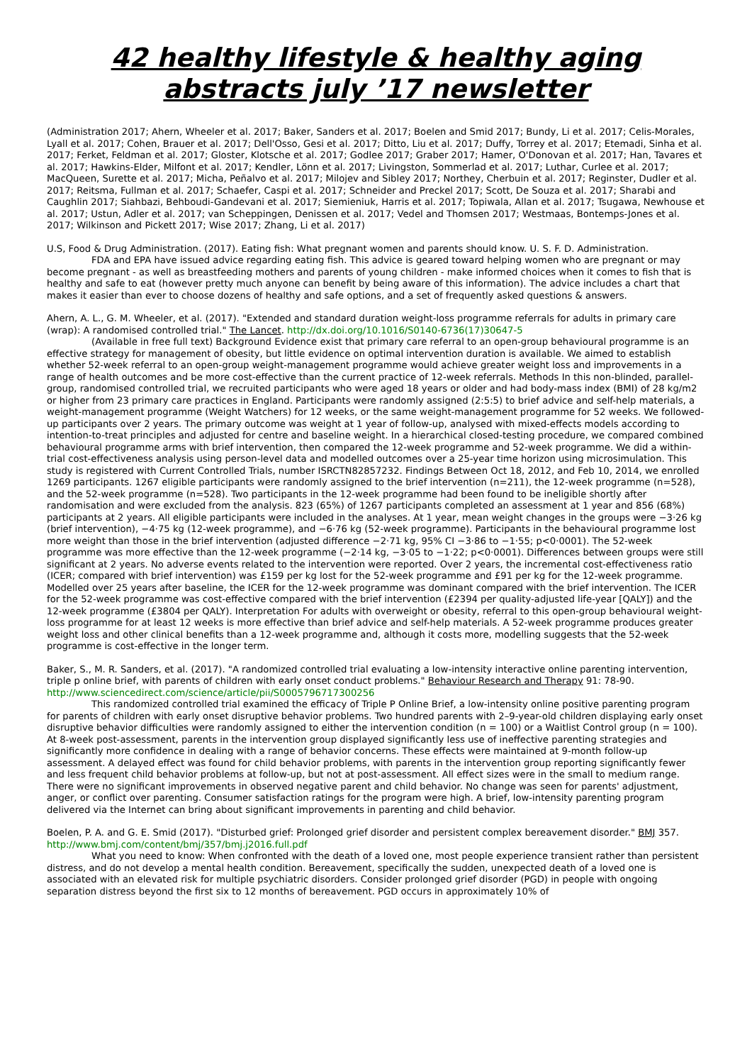42 healthy lifestyle & healthy aging abstracts july ’17 newsletter
(Administration 2017; Ahern, Wheeler et al. 2017; Baker, Sanders et al. 2017; Boelen and Smid 2017; Bundy, Li et al. 2017; Celis-Morales, Lyall et al. 2017; Cohen, Brauer et al. 2017; Dell'Osso, Gesi et al. 2017; Ditto, Liu et al. 2017; Duffy, Torrey et al. 2017; Etemadi, Sinha et al. 2017; Ferket, Feldman et al. 2017; Gloster, Klotsche et al. 2017; Godlee 2017; Graber 2017; Hamer, O'Donovan et al. 2017; Han, Tavares et al. 2017; Hawkins-Elder, Milfont et al. 2017; Kendler, Lönn et al. 2017; Livingston, Sommerlad et al. 2017; Luthar, Curlee et al. 2017; MacQueen, Surette et al. 2017; Micha, Peñalvo et al. 2017; Milojev and Sibley 2017; Northey, Cherbuin et al. 2017; Reginster, Dudler et al. 2017; Reitsma, Fullman et al. 2017; Schaefer, Caspi et al. 2017; Schneider and Preckel 2017; Scott, De Souza et al. 2017; Sharabi and Caughlin 2017; Siahbazi, Behboudi-Gandevani et al. 2017; Siemieniuk, Harris et al. 2017; Topiwala, Allan et al. 2017; Tsugawa, Newhouse et al. 2017; Ustun, Adler et al. 2017; van Scheppingen, Denissen et al. 2017; Vedel and Thomsen 2017; Westmaas, Bontemps-Jones et al. 2017; Wilkinson and Pickett 2017; Wise 2017; Zhang, Li et al. 2017)
U.S, Food & Drug Administration. (2017). Eating fish: What pregnant women and parents should know. U. S. F. D. Administration.
FDA and EPA have issued advice regarding eating fish. This advice is geared toward helping women who are pregnant or may become pregnant - as well as breastfeeding mothers and parents of young children - make informed choices when it comes to fish that is healthy and safe to eat (however pretty much anyone can benefit by being aware of this information). The advice includes a chart that makes it easier than ever to choose dozens of healthy and safe options, and a set of frequently asked questions & answers.
Ahern, A. L., G. M. Wheeler, et al. (2017). "Extended and standard duration weight-loss programme referrals for adults in primary care (wrap): A randomised controlled trial." The Lancet. http://dx.doi.org/10.1016/S0140-6736(17)30647-5
(Available in free full text) Background Evidence exist that primary care referral to an open-group behavioural programme is an effective strategy for management of obesity, but little evidence on optimal intervention duration is available. We aimed to establish whether 52-week referral to an open-group weight-management programme would achieve greater weight loss and improvements in a range of health outcomes and be more cost-effective than the current practice of 12-week referrals. Methods In this non-blinded, parallel-group, randomised controlled trial, we recruited participants who were aged 18 years or older and had body-mass index (BMI) of 28 kg/m2 or higher from 23 primary care practices in England. Participants were randomly assigned (2:5:5) to brief advice and self-help materials, a weight-management programme (Weight Watchers) for 12 weeks, or the same weight-management programme for 52 weeks. We followed-up participants over 2 years. The primary outcome was weight at 1 year of follow-up, analysed with mixed-effects models according to intention-to-treat principles and adjusted for centre and baseline weight. In a hierarchical closed-testing procedure, we compared combined behavioural programme arms with brief intervention, then compared the 12-week programme and 52-week programme. We did a within-trial cost-effectiveness analysis using person-level data and modelled outcomes over a 25-year time horizon using microsimulation. This study is registered with Current Controlled Trials, number ISRCTN82857232. Findings Between Oct 18, 2012, and Feb 10, 2014, we enrolled 1269 participants. 1267 eligible participants were randomly assigned to the brief intervention (n=211), the 12-week programme (n=528), and the 52-week programme (n=528). Two participants in the 12-week programme had been found to be ineligible shortly after randomisation and were excluded from the analysis. 823 (65%) of 1267 participants completed an assessment at 1 year and 856 (68%) participants at 2 years. All eligible participants were included in the analyses. At 1 year, mean weight changes in the groups were −3·26 kg (brief intervention), −4·75 kg (12-week programme), and −6·76 kg (52-week programme). Participants in the behavioural programme lost more weight than those in the brief intervention (adjusted difference −2·71 kg, 95% CI −3·86 to −1·55; p<0·0001). The 52-week programme was more effective than the 12-week programme (−2·14 kg, −3·05 to −1·22; p<0·0001). Differences between groups were still significant at 2 years. No adverse events related to the intervention were reported. Over 2 years, the incremental cost-effectiveness ratio (ICER; compared with brief intervention) was £159 per kg lost for the 52-week programme and £91 per kg for the 12-week programme. Modelled over 25 years after baseline, the ICER for the 12-week programme was dominant compared with the brief intervention. The ICER for the 52-week programme was cost-effective compared with the brief intervention (£2394 per quality-adjusted life-year [QALY]) and the 12-week programme (£3804 per QALY). Interpretation For adults with overweight or obesity, referral to this open-group behavioural weight-loss programme for at least 12 weeks is more effective than brief advice and self-help materials. A 52-week programme produces greater weight loss and other clinical benefits than a 12-week programme and, although it costs more, modelling suggests that the 52-week programme is cost-effective in the longer term.
Baker, S., M. R. Sanders, et al. (2017). "A randomized controlled trial evaluating a low-intensity interactive online parenting intervention, triple p online brief, with parents of children with early onset conduct problems." Behaviour Research and Therapy 91: 78-90. http://www.sciencedirect.com/science/article/pii/S0005796717300256
This randomized controlled trial examined the efficacy of Triple P Online Brief, a low-intensity online positive parenting program for parents of children with early onset disruptive behavior problems. Two hundred parents with 2–9-year-old children displaying early onset disruptive behavior difficulties were randomly assigned to either the intervention condition (n = 100) or a Waitlist Control group (n = 100). At 8-week post-assessment, parents in the intervention group displayed significantly less use of ineffective parenting strategies and significantly more confidence in dealing with a range of behavior concerns. These effects were maintained at 9-month follow-up assessment. A delayed effect was found for child behavior problems, with parents in the intervention group reporting significantly fewer and less frequent child behavior problems at follow-up, but not at post-assessment. All effect sizes were in the small to medium range. There were no significant improvements in observed negative parent and child behavior. No change was seen for parents' adjustment, anger, or conflict over parenting. Consumer satisfaction ratings for the program were high. A brief, low-intensity parenting program delivered via the Internet can bring about significant improvements in parenting and child behavior.
Boelen, P. A. and G. E. Smid (2017). "Disturbed grief: Prolonged grief disorder and persistent complex bereavement disorder." BMJ 357. http://www.bmj.com/content/bmj/357/bmj.j2016.full.pdf
What you need to know: When confronted with the death of a loved one, most people experience transient rather than persistent distress, and do not develop a mental health condition. Bereavement, specifically the sudden, unexpected death of a loved one is associated with an elevated risk for multiple psychiatric disorders. Consider prolonged grief disorder (PGD) in people with ongoing separation distress beyond the first six to 12 months of bereavement. PGD occurs in approximately 10% of